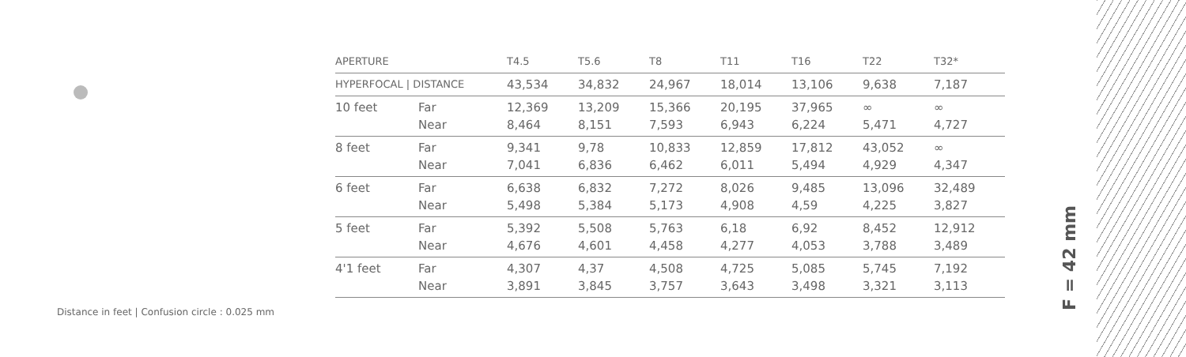| APERTURE | | T4.5 | T5.6 | T8 | T11 | T16 | T22 | T32* |
| --- | --- | --- | --- | --- | --- | --- | --- | --- |
| HYPERFOCAL / DISTANCE | | 43,534 | 34,832 | 24,967 | 18,014 | 13,106 | 9,638 | 7,187 |
| 10 feet | Far Near | 12,369 8,464 | 13,209 8,151 | 15,366 7,593 | 20,195 6,943 | 37,965 6,224 | ∞ 5,471 | ∞ 4,727 |
| 8 feet | Far Near | 9,341 7,041 | 9,78 6,836 | 10,833 6,462 | 12,859 6,011 | 17,812 5,494 | 43,052 4,929 | ∞ 4,347 |
| 6 feet | Far Near | 6,638 5,498 | 6,832 5,384 | 7,272 5,173 | 8,026 4,908 | 9,485 4,59 | 13,096 4,225 | 32,489 3,827 |
| 5 feet | Far Near | 5,392 4,676 | 5,508 4,601 | 5,763 4,458 | 6,18 4,277 | 6,92 4,053 | 8,452 3,788 | 12,912 3,489 |
| 4'1 feet | Far Near | 4,307 3,891 | 4,37 3,845 | 4,508 3,757 | 4,725 3,643 | 5,085 3,498 | 5,745 3,321 | 7,192 3,113 |
Distance in feet | Confusion circle : 0.025 mm
F = 42 mm